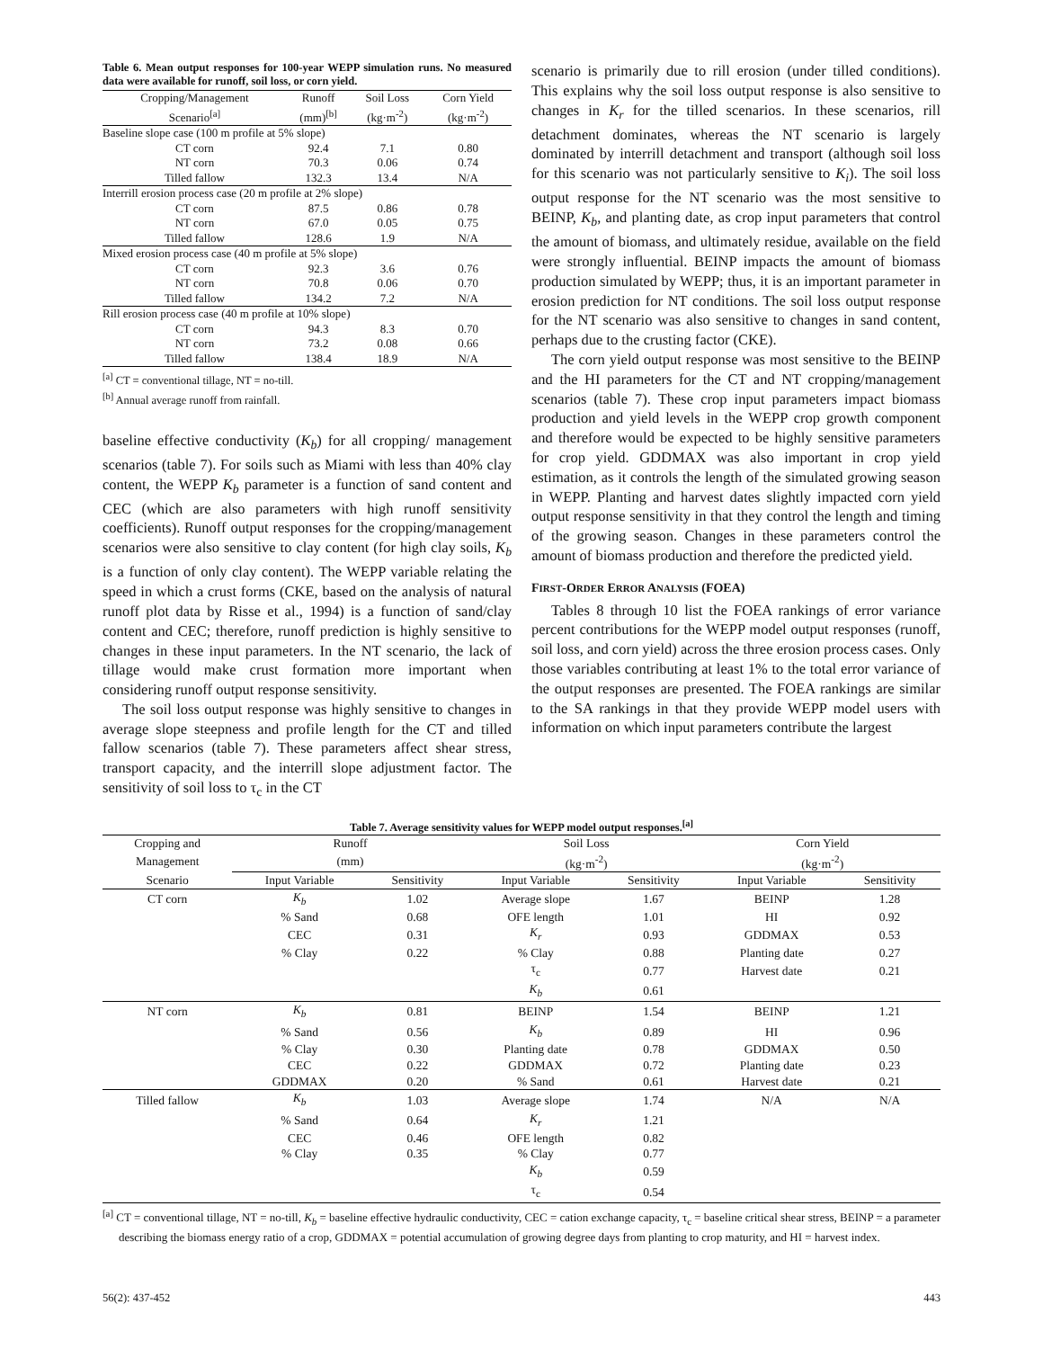Table 6. Mean output responses for 100-year WEPP simulation runs. No measured data were available for runoff, soil loss, or corn yield.
| Cropping/Management Scenario<sup>[a]</sup> | Runoff (mm)<sup>[b]</sup> | Soil Loss (kg·m<sup>-2</sup>) | Corn Yield (kg·m<sup>-2</sup>) |
| --- | --- | --- | --- |
| Baseline slope case (100 m profile at 5% slope) | | | |
| CT corn | 92.4 | 7.1 | 0.80 |
| NT corn | 70.3 | 0.06 | 0.74 |
| Tilled fallow | 132.3 | 13.4 | N/A |
| Interrill erosion process case (20 m profile at 2% slope) | | | |
| CT corn | 87.5 | 0.86 | 0.78 |
| NT corn | 67.0 | 0.05 | 0.75 |
| Tilled fallow | 128.6 | 1.9 | N/A |
| Mixed erosion process case (40 m profile at 5% slope) | | | |
| CT corn | 92.3 | 3.6 | 0.76 |
| NT corn | 70.8 | 0.06 | 0.70 |
| Tilled fallow | 134.2 | 7.2 | N/A |
| Rill erosion process case (40 m profile at 10% slope) | | | |
| CT corn | 94.3 | 8.3 | 0.70 |
| NT corn | 73.2 | 0.08 | 0.66 |
| Tilled fallow | 138.4 | 18.9 | N/A |
<sup>[a]</sup> CT = conventional tillage, NT = no-till.
<sup>[b]</sup> Annual average runoff from rainfall.
baseline effective conductivity (K<sub>b</sub>) for all cropping/ management scenarios (table 7). For soils such as Miami with less than 40% clay content, the WEPP K<sub>b</sub> parameter is a function of sand content and CEC (which are also parameters with high runoff sensitivity coefficients). Runoff output responses for the cropping/management scenarios were also sensitive to clay content (for high clay soils, K<sub>b</sub> is a function of only clay content). The WEPP variable relating the speed in which a crust forms (CKE, based on the analysis of natural runoff plot data by Risse et al., 1994) is a function of sand/clay content and CEC; therefore, runoff prediction is highly sensitive to changes in these input parameters. In the NT scenario, the lack of tillage would make crust formation more important when considering runoff output response sensitivity.
The soil loss output response was highly sensitive to changes in average slope steepness and profile length for the CT and tilled fallow scenarios (table 7). These parameters affect shear stress, transport capacity, and the interrill slope adjustment factor. The sensitivity of soil loss to τ<sub>c</sub> in the CT
scenario is primarily due to rill erosion (under tilled conditions). This explains why the soil loss output response is also sensitive to changes in K<sub>r</sub> for the tilled scenarios. In these scenarios, rill detachment dominates, whereas the NT scenario is largely dominated by interrill detachment and transport (although soil loss for this scenario was not particularly sensitive to K<sub>i</sub>). The soil loss output response for the NT scenario was the most sensitive to BEINP, K<sub>b</sub>, and planting date, as crop input parameters that control the amount of biomass, and ultimately residue, available on the field were strongly influential. BEINP impacts the amount of biomass production simulated by WEPP; thus, it is an important parameter in erosion prediction for NT conditions. The soil loss output response for the NT scenario was also sensitive to changes in sand content, perhaps due to the crusting factor (CKE).
The corn yield output response was most sensitive to the BEINP and the HI parameters for the CT and NT cropping/management scenarios (table 7). These crop input parameters impact biomass production and yield levels in the WEPP crop growth component and therefore would be expected to be highly sensitive parameters for crop yield. GDDMAX was also important in crop yield estimation, as it controls the length of the simulated growing season in WEPP. Planting and harvest dates slightly impacted corn yield output response sensitivity in that they control the length and timing of the growing season. Changes in these parameters control the amount of biomass production and therefore the predicted yield.
FIRST-ORDER ERROR ANALYSIS (FOEA)
Tables 8 through 10 list the FOEA rankings of error variance percent contributions for the WEPP model output responses (runoff, soil loss, and corn yield) across the three erosion process cases. Only those variables contributing at least 1% to the total error variance of the output responses are presented. The FOEA rankings are similar to the SA rankings in that they provide WEPP model users with information on which input parameters contribute the largest
Table 7. Average sensitivity values for WEPP model output responses.<sup>[a]</sup>
| Cropping and | Runoff | | Soil Loss | | Corn Yield | |
| --- | --- | --- | --- | --- | --- | --- |
| Management | (mm) | | (kg·m<sup>-2</sup>) | | (kg·m<sup>-2</sup>) | |
| Scenario | Input Variable | Sensitivity | Input Variable | Sensitivity | Input Variable | Sensitivity |
| CT corn | K<sub>b</sub> | 1.02 | Average slope | 1.67 | BEINP | 1.28 |
| | % Sand | 0.68 | OFE length | 1.01 | HI | 0.92 |
| | CEC | 0.31 | K<sub>r</sub> | 0.93 | GDDMAX | 0.53 |
| | % Clay | 0.22 | % Clay | 0.88 | Planting date | 0.27 |
| | | | τ<sub>c</sub> | 0.77 | Harvest date | 0.21 |
| | | | K<sub>b</sub> | 0.61 | | |
| NT corn | K<sub>b</sub> | 0.81 | BEINP | 1.54 | BEINP | 1.21 |
| | % Sand | 0.56 | K<sub>b</sub> | 0.89 | HI | 0.96 |
| | % Clay | 0.30 | Planting date | 0.78 | GDDMAX | 0.50 |
| | CEC | 0.22 | GDDMAX | 0.72 | Planting date | 0.23 |
| | GDDMAX | 0.20 | % Sand | 0.61 | Harvest date | 0.21 |
| Tilled fallow | K<sub>b</sub> | 1.03 | Average slope | 1.74 | N/A | N/A |
| | % Sand | 0.64 | K<sub>r</sub> | 1.21 | | |
| | CEC | 0.46 | OFE length | 0.82 | | |
| | % Clay | 0.35 | % Clay | 0.77 | | |
| | | | K<sub>b</sub> | 0.59 | | |
| | | | τ<sub>c</sub> | 0.54 | | |
<sup>[a]</sup> CT = conventional tillage, NT = no-till, K<sub>b</sub> = baseline effective hydraulic conductivity, CEC = cation exchange capacity, τ<sub>c</sub> = baseline critical shear stress, BEINP = a parameter describing the biomass energy ratio of a crop, GDDMAX = potential accumulation of growing degree days from planting to crop maturity, and HI = harvest index.
56(2): 437-452 443